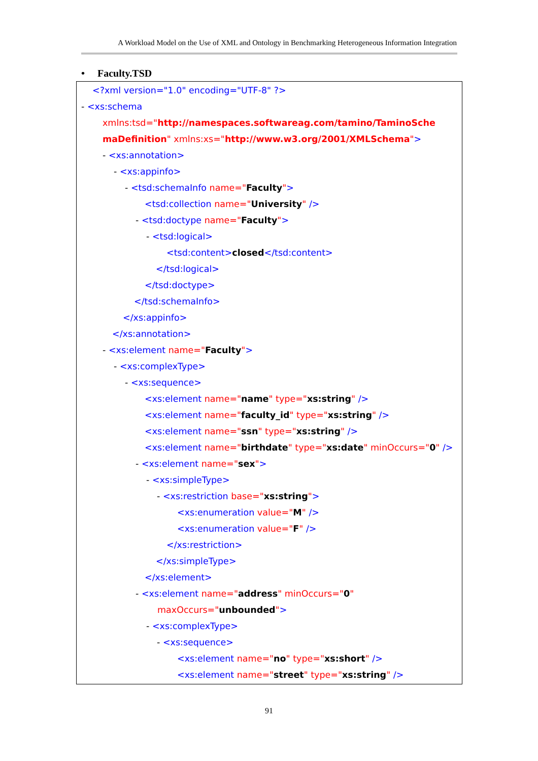A Workload Model on the Use of XML and Ontology in Benchmarking Heterogeneous Information Integration
• Faculty.TSD
<?xml version="1.0" encoding="UTF-8" ?>
- <xs:schema
xmlns:tsd="http://namespaces.softwareag.com/tamino/TaminoSche
maDefinition" xmlns:xs="http://www.w3.org/2001/XMLSchema">
- <xs:annotation>
- <xs:appinfo>
- <tsd:schemaInfo name="Faculty">
<tsd:collection name="University" />
- <tsd:doctype name="Faculty">
- <tsd:logical>
<tsd:content>closed</tsd:content>
</tsd:logical>
</tsd:doctype>
</tsd:schemaInfo>
</xs:appinfo>
</xs:annotation>
- <xs:element name="Faculty">
- <xs:complexType>
- <xs:sequence>
<xs:element name="name" type="xs:string" />
<xs:element name="faculty_id" type="xs:string" />
<xs:element name="ssn" type="xs:string" />
<xs:element name="birthdate" type="xs:date" minOccurs="0" />
- <xs:element name="sex">
- <xs:simpleType>
- <xs:restriction base="xs:string">
<xs:enumeration value="M" />
<xs:enumeration value="F" />
</xs:restriction>
</xs:simpleType>
</xs:element>
- <xs:element name="address" minOccurs="0"
maxOccurs="unbounded">
- <xs:complexType>
- <xs:sequence>
<xs:element name="no" type="xs:short" />
<xs:element name="street" type="xs:string" />
91